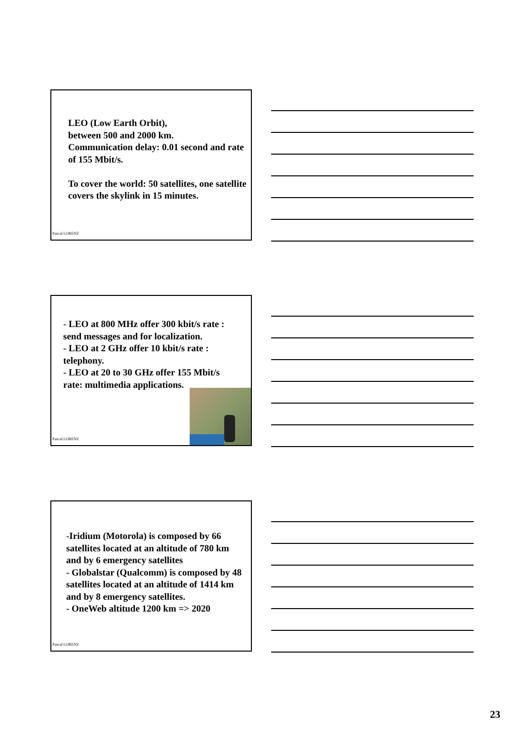LEO (Low Earth Orbit),
between 500 and 2000 km.
Communication delay: 0.01 second and rate of 155 Mbit/s.
To cover the world: 50 satellites, one satellite covers the skylink in 15 minutes.
Pascal LORENZ
- LEO at 800 MHz offer 300 kbit/s rate : send messages and for localization.
- LEO at 2 GHz offer 10 kbit/s rate : telephony.
- LEO at 20 to 30 GHz offer 155 Mbit/s rate: multimedia applications.
Pascal LORENZ
-Iridium (Motorola) is composed by 66 satellites located at an altitude of 780 km and by 6 emergency satellites
- Globalstar (Qualcomm) is composed by 48 satellites located at an altitude of 1414 km and by 8 emergency satellites.
- OneWeb altitude 1200 km => 2020
Pascal LORENZ
23